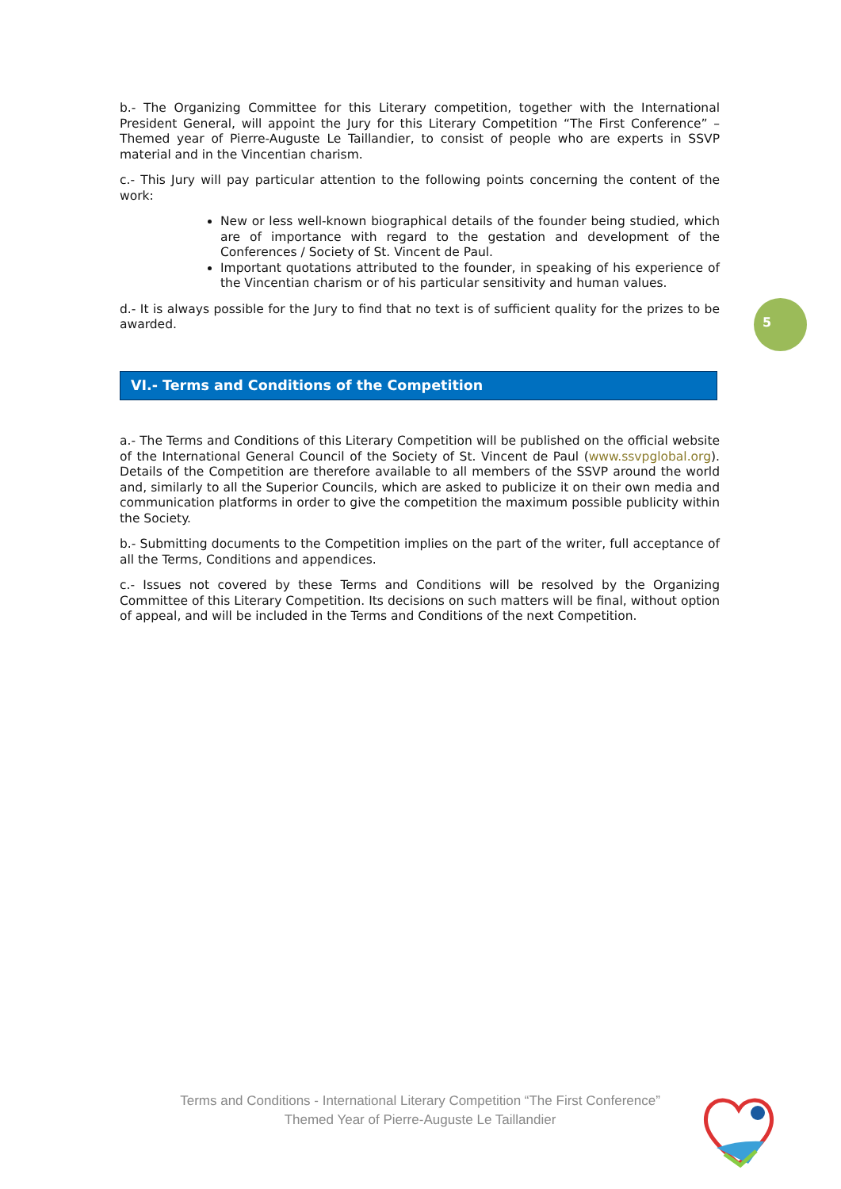b.- The Organizing Committee for this Literary competition, together with the International President General, will appoint the Jury for this Literary Competition “The First Conference” – Themed year of Pierre-Auguste Le Taillandier, to consist of people who are experts in SSVP material and in the Vincentian charism.
c.- This Jury will pay particular attention to the following points concerning the content of the work:
New or less well-known biographical details of the founder being studied, which are of importance with regard to the gestation and development of the Conferences / Society of St. Vincent de Paul.
Important quotations attributed to the founder, in speaking of his experience of the Vincentian charism or of his particular sensitivity and human values.
d.- It is always possible for the Jury to find that no text is of sufficient quality for the prizes to be awarded.
VI.- Terms and Conditions of the Competition
a.- The Terms and Conditions of this Literary Competition will be published on the official website of the International General Council of the Society of St. Vincent de Paul (www.ssvpglobal.org). Details of the Competition are therefore available to all members of the SSVP around the world and, similarly to all the Superior Councils, which are asked to publicize it on their own media and communication platforms in order to give the competition the maximum possible publicity within the Society.
b.- Submitting documents to the Competition implies on the part of the writer, full acceptance of all the Terms, Conditions and appendices.
c.- Issues not covered by these Terms and Conditions will be resolved by the Organizing Committee of this Literary Competition. Its decisions on such matters will be final, without option of appeal, and will be included in the Terms and Conditions of the next Competition.
5
Terms and Conditions - International Literary Competition “The First Conference”
Themed Year of Pierre-Auguste Le Taillandier